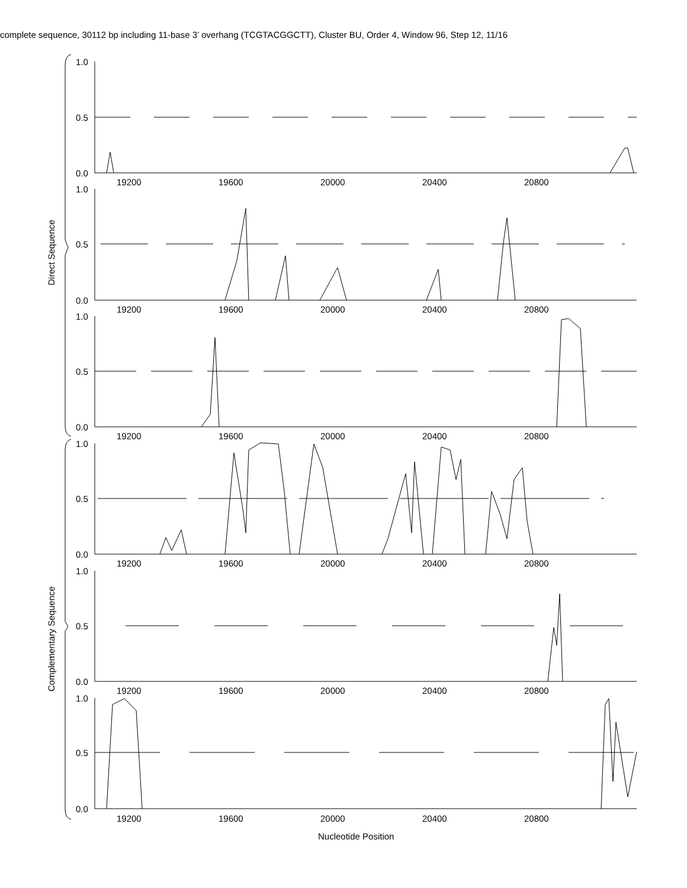complete sequence, 30112 bp including 11-base 3’ overhang (TCGTACGGCTT), Cluster BU, Order 4, Window 96, Step 12, 11/16
Direct Sequence
Complementary Sequence
Nucleotide Position
1.0
0.5
0.0
1.0
0.5
0.0
1.0
0.5
0.0
1.0
0.5
0.0
1.0
0.5
0.0
1.0
0.5
0.0
19200
19600
20000
20400
20800
19200
19600
20000
20400
20800
19200
19600
20000
20400
20800
19200
19600
20000
20400
20800
19200
19600
20000
20400
20800
19200
19600
20000
20400
20800